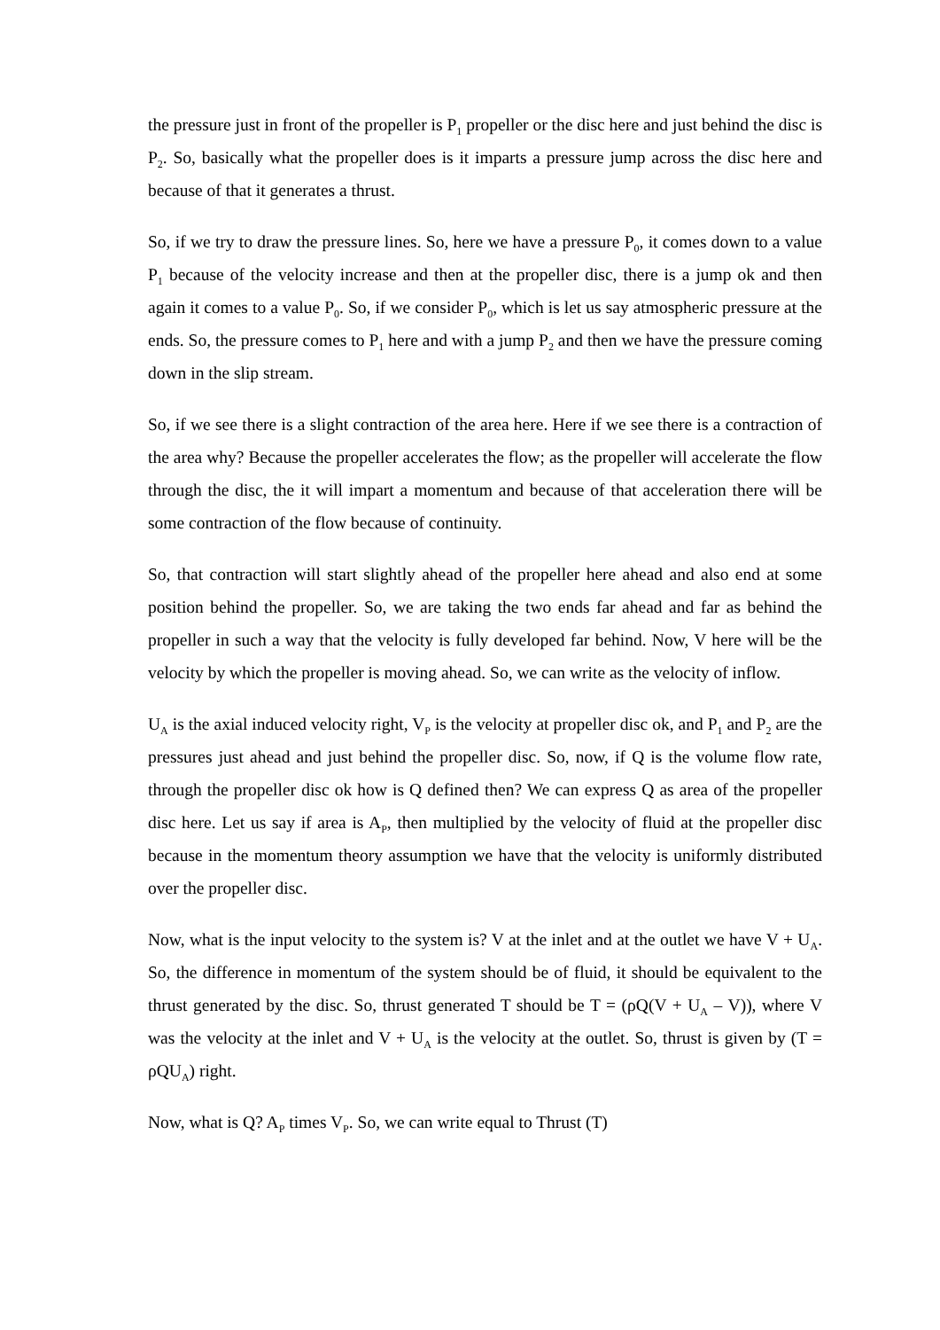the pressure just in front of the propeller is P<sub>1</sub> propeller or the disc here and just behind the disc is P<sub>2</sub>. So, basically what the propeller does is it imparts a pressure jump across the disc here and because of that it generates a thrust.
So, if we try to draw the pressure lines. So, here we have a pressure P<sub>0</sub>, it comes down to a value P<sub>1</sub> because of the velocity increase and then at the propeller disc, there is a jump ok and then again it comes to a value P<sub>0</sub>. So, if we consider P<sub>0</sub>, which is let us say atmospheric pressure at the ends. So, the pressure comes to P<sub>1</sub> here and with a jump P<sub>2</sub> and then we have the pressure coming down in the slip stream.
So, if we see there is a slight contraction of the area here. Here if we see there is a contraction of the area why? Because the propeller accelerates the flow; as the propeller will accelerate the flow through the disc, the it will impart a momentum and because of that acceleration there will be some contraction of the flow because of continuity.
So, that contraction will start slightly ahead of the propeller here ahead and also end at some position behind the propeller. So, we are taking the two ends far ahead and far as behind the propeller in such a way that the velocity is fully developed far behind. Now, V here will be the velocity by which the propeller is moving ahead. So, we can write as the velocity of inflow.
U<sub>A</sub> is the axial induced velocity right, V<sub>P</sub> is the velocity at propeller disc ok, and P<sub>1</sub> and P<sub>2</sub> are the pressures just ahead and just behind the propeller disc. So, now, if Q is the volume flow rate, through the propeller disc ok how is Q defined then? We can express Q as area of the propeller disc here. Let us say if area is A<sub>P</sub>, then multiplied by the velocity of fluid at the propeller disc because in the momentum theory assumption we have that the velocity is uniformly distributed over the propeller disc.
Now, what is the input velocity to the system is? V at the inlet and at the outlet we have V + U<sub>A</sub>. So, the difference in momentum of the system should be of fluid, it should be equivalent to the thrust generated by the disc. So, thrust generated T should be T = (ρQ(V + U<sub>A</sub> – V)), where V was the velocity at the inlet and V + U<sub>A</sub> is the velocity at the outlet. So, thrust is given by (T = ρQU<sub>A</sub>) right.
Now, what is Q? A<sub>P</sub> times V<sub>P</sub>. So, we can write equal to Thrust (T)